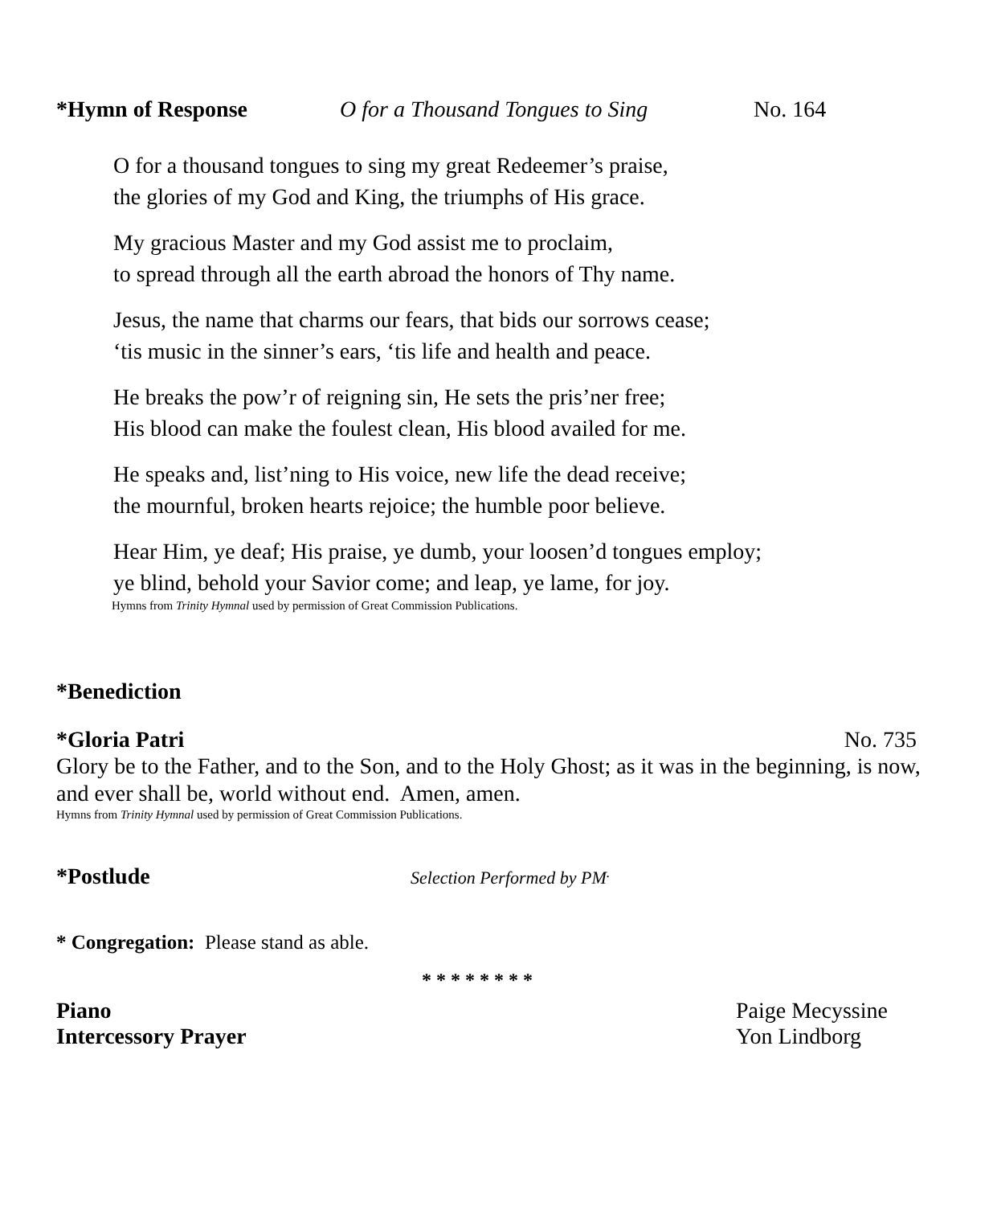*Hymn of Response O for a Thousand Tongues to Sing No. 164
O for a thousand tongues to sing my great Redeemer’s praise,
the glories of my God and King, the triumphs of His grace.
My gracious Master and my God assist me to proclaim,
to spread through all the earth abroad the honors of Thy name.
Jesus, the name that charms our fears, that bids our sorrows cease;
‘tis music in the sinner’s ears, ‘tis life and health and peace.
He breaks the pow’r of reigning sin, He sets the pris’ner free;
His blood can make the foulest clean, His blood availed for me.
He speaks and, list’ning to His voice, new life the dead receive;
the mournful, broken hearts rejoice; the humble poor believe.
Hear Him, ye deaf; His praise, ye dumb, your loosen’d tongues employ;
ye blind, behold your Savior come; and leap, ye lame, for joy.
Hymns from Trinity Hymnal used by permission of Great Commission Publications.
*Benediction
*Gloria Patri No. 735
Glory be to the Father, and to the Son, and to the Holy Ghost; as it was in the beginning, is now, and ever shall be, world without end. Amen, amen.
Hymns from Trinity Hymnal used by permission of Great Commission Publications.
*Postlude Selection Performed by PM<sup>.</sup>
* Congregation: Please stand as able.
* * * * * * * *
Piano Paige Mecyssine
Intercessory Prayer Yon Lindborg